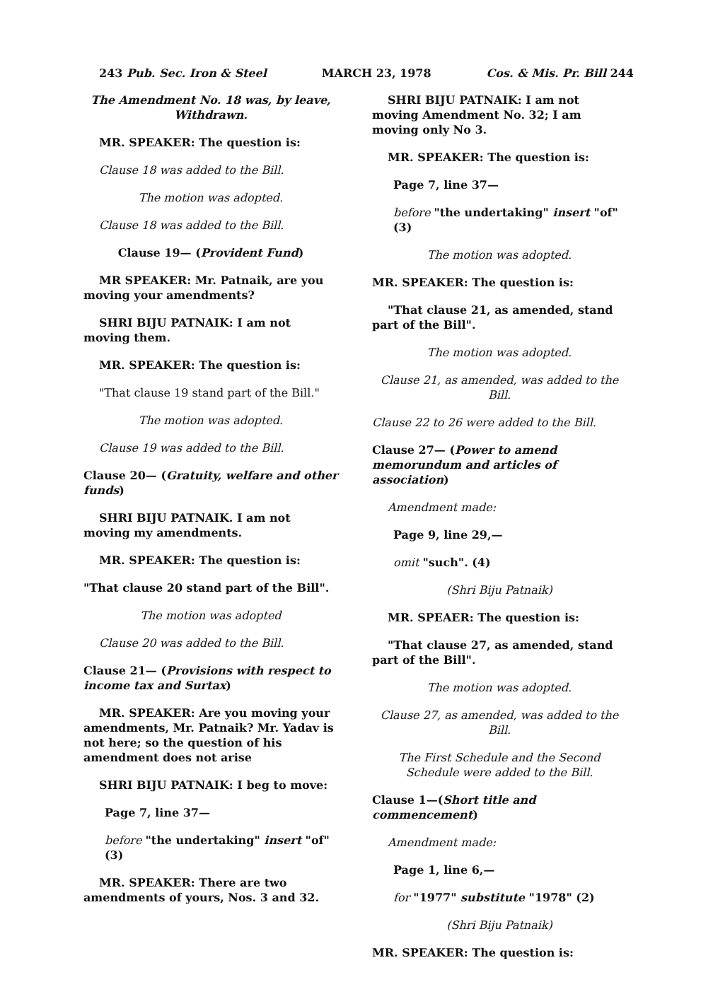243 Pub. Sec. Iron & Steel MARCH 23, 1978 Cos. & Mis. Pr. Bill 244
The Amendment No. 18 was, by leave, Withdrawn.
MR. SPEAKER: The question is:
Clause 18 was added to the Bill.
The motion was adopted.
Clause 18 was added to the Bill.
Clause 19— (Provident Fund)
MR SPEAKER: Mr. Patnaik, are you moving your amendments?
SHRI BIJU PATNAIK: I am not moving them.
MR. SPEAKER: The question is:
"That clause 19 stand part of the Bill."
The motion was adopted.
Clause 19 was added to the Bill.
Clause 20— (Gratuity, welfare and other funds)
SHRI BIJU PATNAIK. I am not moving my amendments.
MR. SPEAKER: The question is:
"That clause 20 stand part of the Bill".
The motion was adopted
Clause 20 was added to the Bill.
Clause 21— (Provisions with respect to income tax and Surtax)
MR. SPEAKER: Are you moving your amendments, Mr. Patnaik? Mr. Yadav is not here; so the question of his amendment does not arise
SHRI BIJU PATNAIK: I beg to move:
Page 7, line 37—
before "the undertaking" insert "of" (3)
MR. SPEAKER: There are two amendments of yours, Nos. 3 and 32.
SHRI BIJU PATNAIK: I am not moving Amendment No. 32; I am moving only No 3.
MR. SPEAKER: The question is:
Page 7, line 37—
before "the undertaking" insert "of" (3)
The motion was adopted.
MR. SPEAKER: The question is:
"That clause 21, as amended, stand part of the Bill".
The motion was adopted.
Clause 21, as amended, was added to the Bill.
Clause 22 to 26 were added to the Bill.
Clause 27— (Power to amend memorundum and articles of association)
Amendment made:
Page 9, line 29,—
omit "such". (4)
(Shri Biju Patnaik)
MR. SPEAER: The question is:
"That clause 27, as amended, stand part of the Bill".
The motion was adopted.
Clause 27, as amended, was added to the Bill.
The First Schedule and the Second Schedule were added to the Bill.
Clause 1—(Short title and commencement)
Amendment made:
Page 1, line 6,—
for "1977" substitute "1978" (2)
(Shri Biju Patnaik)
MR. SPEAKER: The question is: